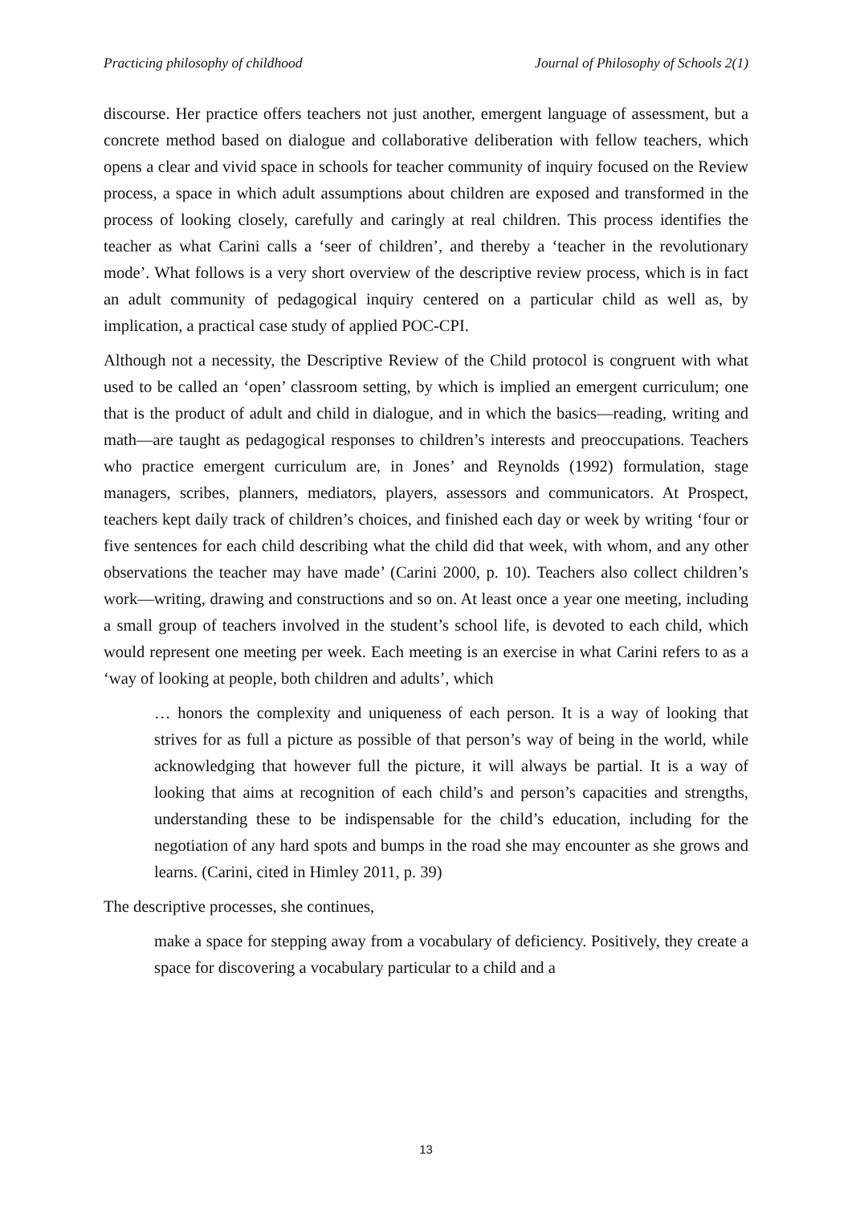Practicing philosophy of childhood Journal of Philosophy of Schools 2(1)
discourse. Her practice offers teachers not just another, emergent language of assessment, but a concrete method based on dialogue and collaborative deliberation with fellow teachers, which opens a clear and vivid space in schools for teacher community of inquiry focused on the Review process, a space in which adult assumptions about children are exposed and transformed in the process of looking closely, carefully and caringly at real children. This process identifies the teacher as what Carini calls a ‘seer of children’, and thereby a ‘teacher in the revolutionary mode’. What follows is a very short overview of the descriptive review process, which is in fact an adult community of pedagogical inquiry centered on a particular child as well as, by implication, a practical case study of applied POC-CPI.
Although not a necessity, the Descriptive Review of the Child protocol is congruent with what used to be called an ‘open’ classroom setting, by which is implied an emergent curriculum; one that is the product of adult and child in dialogue, and in which the basics—reading, writing and math—are taught as pedagogical responses to children’s interests and preoccupations. Teachers who practice emergent curriculum are, in Jones’ and Reynolds (1992) formulation, stage managers, scribes, planners, mediators, players, assessors and communicators. At Prospect, teachers kept daily track of children’s choices, and finished each day or week by writing ‘four or five sentences for each child describing what the child did that week, with whom, and any other observations the teacher may have made’ (Carini 2000, p. 10). Teachers also collect children’s work—writing, drawing and constructions and so on. At least once a year one meeting, including a small group of teachers involved in the student’s school life, is devoted to each child, which would represent one meeting per week. Each meeting is an exercise in what Carini refers to as a ‘way of looking at people, both children and adults’, which
… honors the complexity and uniqueness of each person. It is a way of looking that strives for as full a picture as possible of that person’s way of being in the world, while acknowledging that however full the picture, it will always be partial. It is a way of looking that aims at recognition of each child’s and person’s capacities and strengths, understanding these to be indispensable for the child’s education, including for the negotiation of any hard spots and bumps in the road she may encounter as she grows and learns. (Carini, cited in Himley 2011, p. 39)
The descriptive processes, she continues,
make a space for stepping away from a vocabulary of deficiency. Positively, they create a space for discovering a vocabulary particular to a child and a
13